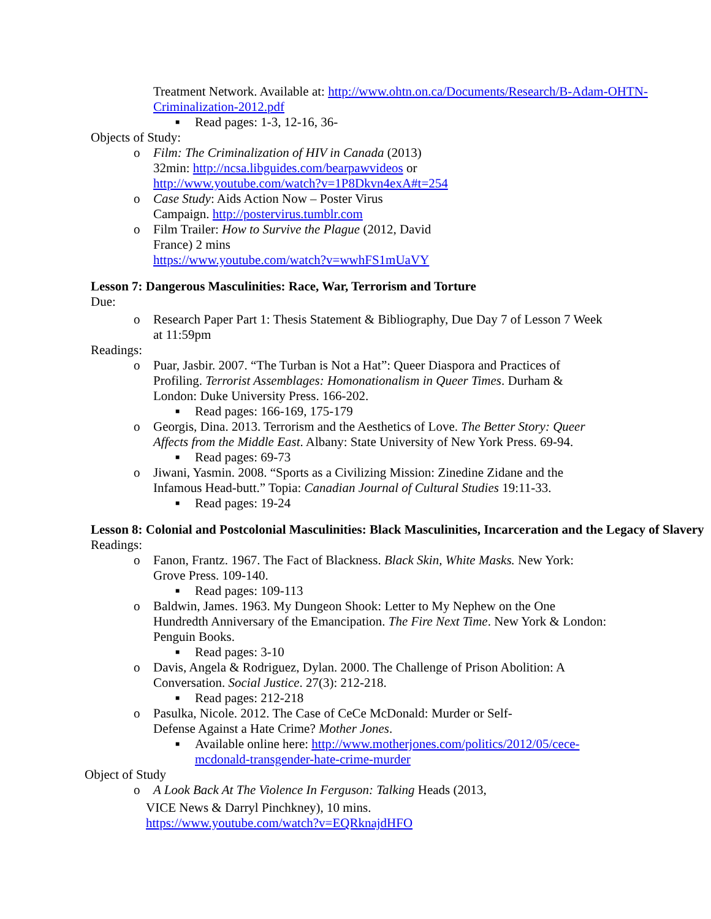Treatment Network. Available at: http://www.ohtn.on.ca/Documents/Research/B-Adam-OHTN-Criminalization-2012.pdf
■ Read pages: 1-3, 12-16, 36-
Objects of Study:
o Film: The Criminalization of HIV in Canada (2013)
32min: http://ncsa.libguides.com/bearpawvideos or
http://www.youtube.com/watch?v=1P8Dkvn4exA#t=254
o Case Study: Aids Action Now – Poster Virus
Campaign. http://postervirus.tumblr.com
o Film Trailer: How to Survive the Plague (2012, David
France) 2 mins
https://www.youtube.com/watch?v=wwhFS1mUaVY
Lesson 7: Dangerous Masculinities: Race, War, Terrorism and Torture
Due:
o Research Paper Part 1: Thesis Statement & Bibliography, Due Day 7 of Lesson 7 Week at 11:59pm
Readings:
o Puar, Jasbir. 2007. “The Turban is Not a Hat”: Queer Diaspora and Practices of Profiling. Terrorist Assemblages: Homonationalism in Queer Times. Durham & London: Duke University Press. 166-202.
■ Read pages: 166-169, 175-179
o Georgis, Dina. 2013. Terrorism and the Aesthetics of Love. The Better Story: Queer Affects from the Middle East. Albany: State University of New York Press. 69-94.
■ Read pages: 69-73
o Jiwani, Yasmin. 2008. “Sports as a Civilizing Mission: Zinedine Zidane and the Infamous Head-butt.” Topia: Canadian Journal of Cultural Studies 19:11-33.
■ Read pages: 19-24
Lesson 8: Colonial and Postcolonial Masculinities: Black Masculinities, Incarceration and the Legacy of Slavery
Readings:
o Fanon, Frantz. 1967. The Fact of Blackness. Black Skin, White Masks. New York: Grove Press. 109-140.
■ Read pages: 109-113
o Baldwin, James. 1963. My Dungeon Shook: Letter to My Nephew on the One Hundredth Anniversary of the Emancipation. The Fire Next Time. New York & London: Penguin Books.
■ Read pages: 3-10
o Davis, Angela & Rodriguez, Dylan. 2000. The Challenge of Prison Abolition: A Conversation. Social Justice. 27(3): 212-218.
■ Read pages: 212-218
o Pasulka, Nicole. 2012. The Case of CeCe McDonald: Murder or Self-
Defense Against a Hate Crime? Mother Jones.
■ Available online here: http://www.motherjones.com/politics/2012/05/cece-mcdonald-transgender-hate-crime-murder
Object of Study
o A Look Back At The Violence In Ferguson: Talking Heads (2013,
VICE News & Darryl Pinchkney), 10 mins.
https://www.youtube.com/watch?v=EQRknajdHFO